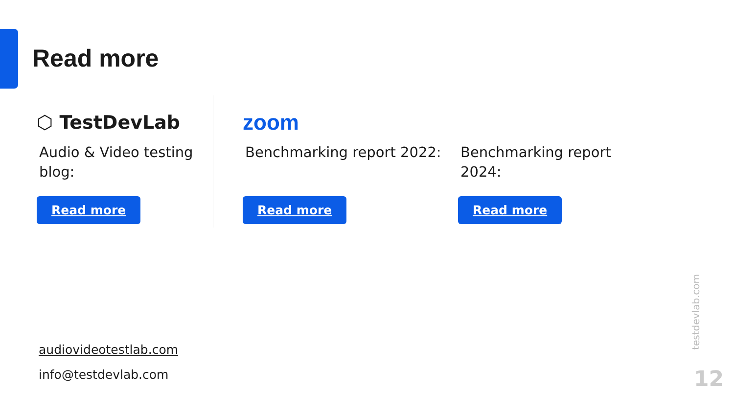Read more
⬡ TestDevLab
Audio & Video testing blog:
Read more
zoom
Benchmarking report 2022:
Read more
Benchmarking report 2024:
Read more
audiovideotestlab.com
info@testdevlab.com
testdevlab.com
12